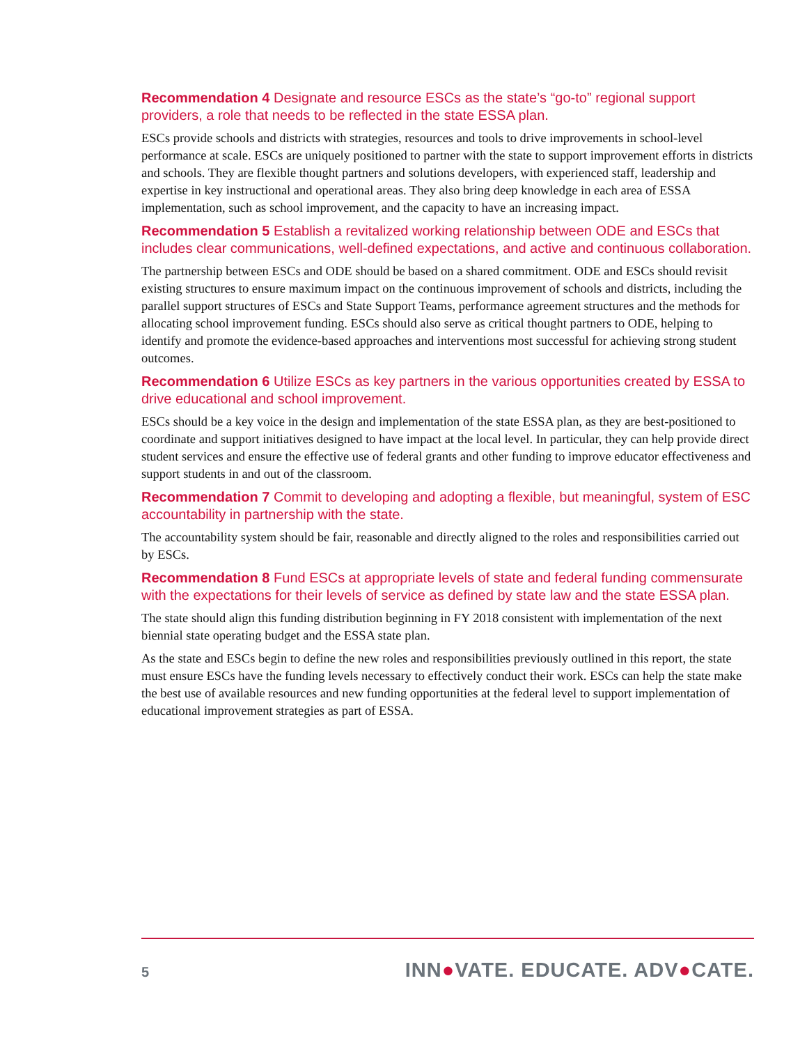Recommendation 4 Designate and resource ESCs as the state’s “go-to” regional support providers, a role that needs to be reflected in the state ESSA plan.
ESCs provide schools and districts with strategies, resources and tools to drive improvements in school-level performance at scale. ESCs are uniquely positioned to partner with the state to support improvement efforts in districts and schools. They are flexible thought partners and solutions developers, with experienced staff, leadership and expertise in key instructional and operational areas. They also bring deep knowledge in each area of ESSA implementation, such as school improvement, and the capacity to have an increasing impact.
Recommendation 5 Establish a revitalized working relationship between ODE and ESCs that includes clear communications, well-defined expectations, and active and continuous collaboration.
The partnership between ESCs and ODE should be based on a shared commitment. ODE and ESCs should revisit existing structures to ensure maximum impact on the continuous improvement of schools and districts, including the parallel support structures of ESCs and State Support Teams, performance agreement structures and the methods for allocating school improvement funding. ESCs should also serve as critical thought partners to ODE, helping to identify and promote the evidence-based approaches and interventions most successful for achieving strong student outcomes.
Recommendation 6 Utilize ESCs as key partners in the various opportunities created by ESSA to drive educational and school improvement.
ESCs should be a key voice in the design and implementation of the state ESSA plan, as they are best-positioned to coordinate and support initiatives designed to have impact at the local level. In particular, they can help provide direct student services and ensure the effective use of federal grants and other funding to improve educator effectiveness and support students in and out of the classroom.
Recommendation 7 Commit to developing and adopting a flexible, but meaningful, system of ESC accountability in partnership with the state.
The accountability system should be fair, reasonable and directly aligned to the roles and responsibilities carried out by ESCs.
Recommendation 8 Fund ESCs at appropriate levels of state and federal funding commensurate with the expectations for their levels of service as defined by state law and the state ESSA plan.
The state should align this funding distribution beginning in FY 2018 consistent with implementation of the next biennial state operating budget and the ESSA state plan.
As the state and ESCs begin to define the new roles and responsibilities previously outlined in this report, the state must ensure ESCs have the funding levels necessary to effectively conduct their work. ESCs can help the state make the best use of available resources and new funding opportunities at the federal level to support implementation of educational improvement strategies as part of ESSA.
5 INN●VATE. EDUCATE. ADV●CATE.